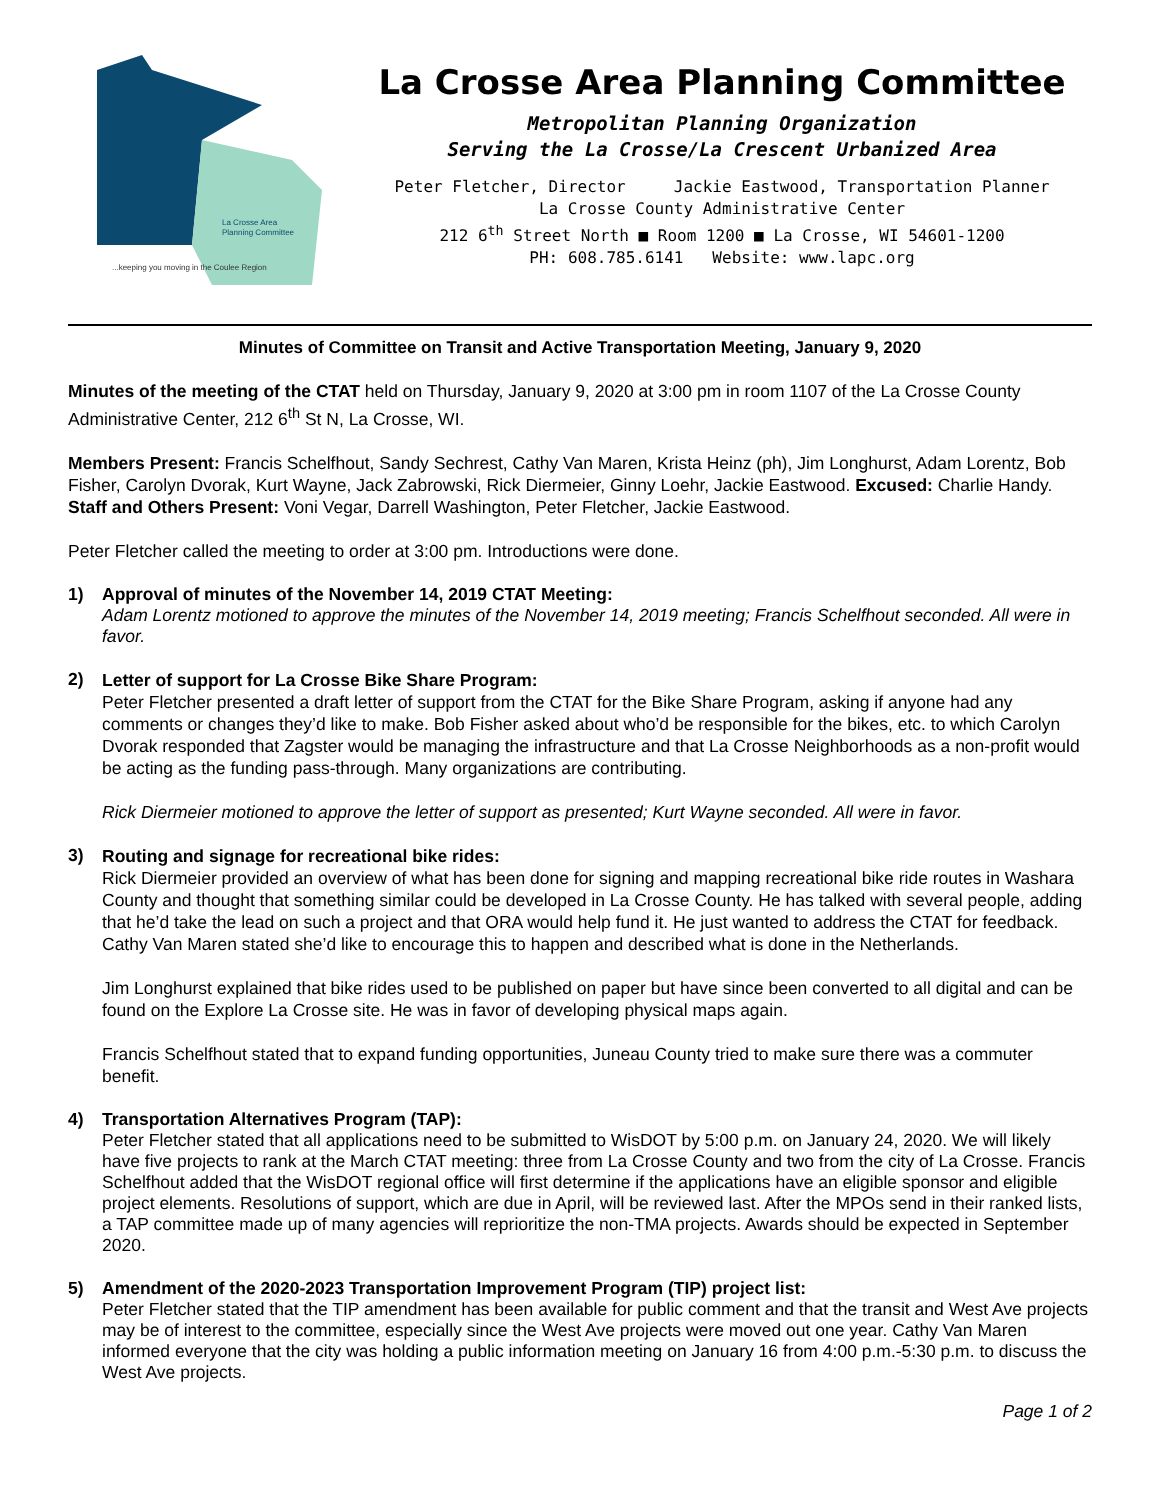La Crosse Area
Planning Committee
...keeping you moving in the Coulee Region
La Crosse Area Planning Committee
Metropolitan Planning Organization
Serving the La Crosse/La Crescent Urbanized Area
Peter Fletcher, Director Jackie Eastwood, Transportation Planner
La Crosse County Administrative Center
212 6<sup>th</sup> Street North ■ Room 1200 ■ La Crosse, WI 54601-1200
PH: 608.785.6141 Website: www.lapc.org
Minutes of Committee on Transit and Active Transportation Meeting, January 9, 2020
Minutes of the meeting of the CTAT held on Thursday, January 9, 2020 at 3:00 pm in room 1107 of the La Crosse County Administrative Center, 212 6<sup>th</sup> St N, La Crosse, WI.
Members Present: Francis Schelfhout, Sandy Sechrest, Cathy Van Maren, Krista Heinz (ph), Jim Longhurst, Adam Lorentz, Bob Fisher, Carolyn Dvorak, Kurt Wayne, Jack Zabrowski, Rick Diermeier, Ginny Loehr, Jackie Eastwood. Excused: Charlie Handy. Staff and Others Present: Voni Vegar, Darrell Washington, Peter Fletcher, Jackie Eastwood.
Peter Fletcher called the meeting to order at 3:00 pm. Introductions were done.
1) Approval of minutes of the November 14, 2019 CTAT Meeting:
Adam Lorentz motioned to approve the minutes of the November 14, 2019 meeting; Francis Schelfhout seconded. All were in favor.
2)
Letter of support for La Crosse Bike Share Program:
Peter Fletcher presented a draft letter of support from the CTAT for the Bike Share Program, asking if anyone had any comments or changes they’d like to make. Bob Fisher asked about who’d be responsible for the bikes, etc. to which Carolyn Dvorak responded that Zagster would be managing the infrastructure and that La Crosse Neighborhoods as a non-profit would be acting as the funding pass-through. Many organizations are contributing.
Rick Diermeier motioned to approve the letter of support as presented; Kurt Wayne seconded. All were in favor.
3)
Routing and signage for recreational bike rides:
Rick Diermeier provided an overview of what has been done for signing and mapping recreational bike ride routes in Washara County and thought that something similar could be developed in La Crosse County. He has talked with several people, adding that he’d take the lead on such a project and that ORA would help fund it. He just wanted to address the CTAT for feedback. Cathy Van Maren stated she’d like to encourage this to happen and described what is done in the Netherlands.
Jim Longhurst explained that bike rides used to be published on paper but have since been converted to all digital and can be found on the Explore La Crosse site. He was in favor of developing physical maps again.
Francis Schelfhout stated that to expand funding opportunities, Juneau County tried to make sure there was a commuter benefit.
4) Transportation Alternatives Program (TAP):
Peter Fletcher stated that all applications need to be submitted to WisDOT by 5:00 p.m. on January 24, 2020. We will likely have five projects to rank at the March CTAT meeting: three from La Crosse County and two from the city of La Crosse. Francis Schelfhout added that the WisDOT regional office will first determine if the applications have an eligible sponsor and eligible project elements. Resolutions of support, which are due in April, will be reviewed last. After the MPOs send in their ranked lists, a TAP committee made up of many agencies will reprioritize the non-TMA projects. Awards should be expected in September 2020.
5) Amendment of the 2020-2023 Transportation Improvement Program (TIP) project list:
Peter Fletcher stated that the TIP amendment has been available for public comment and that the transit and West Ave projects may be of interest to the committee, especially since the West Ave projects were moved out one year. Cathy Van Maren informed everyone that the city was holding a public information meeting on January 16 from 4:00 p.m.-5:30 p.m. to discuss the West Ave projects.
Page 1 of 2